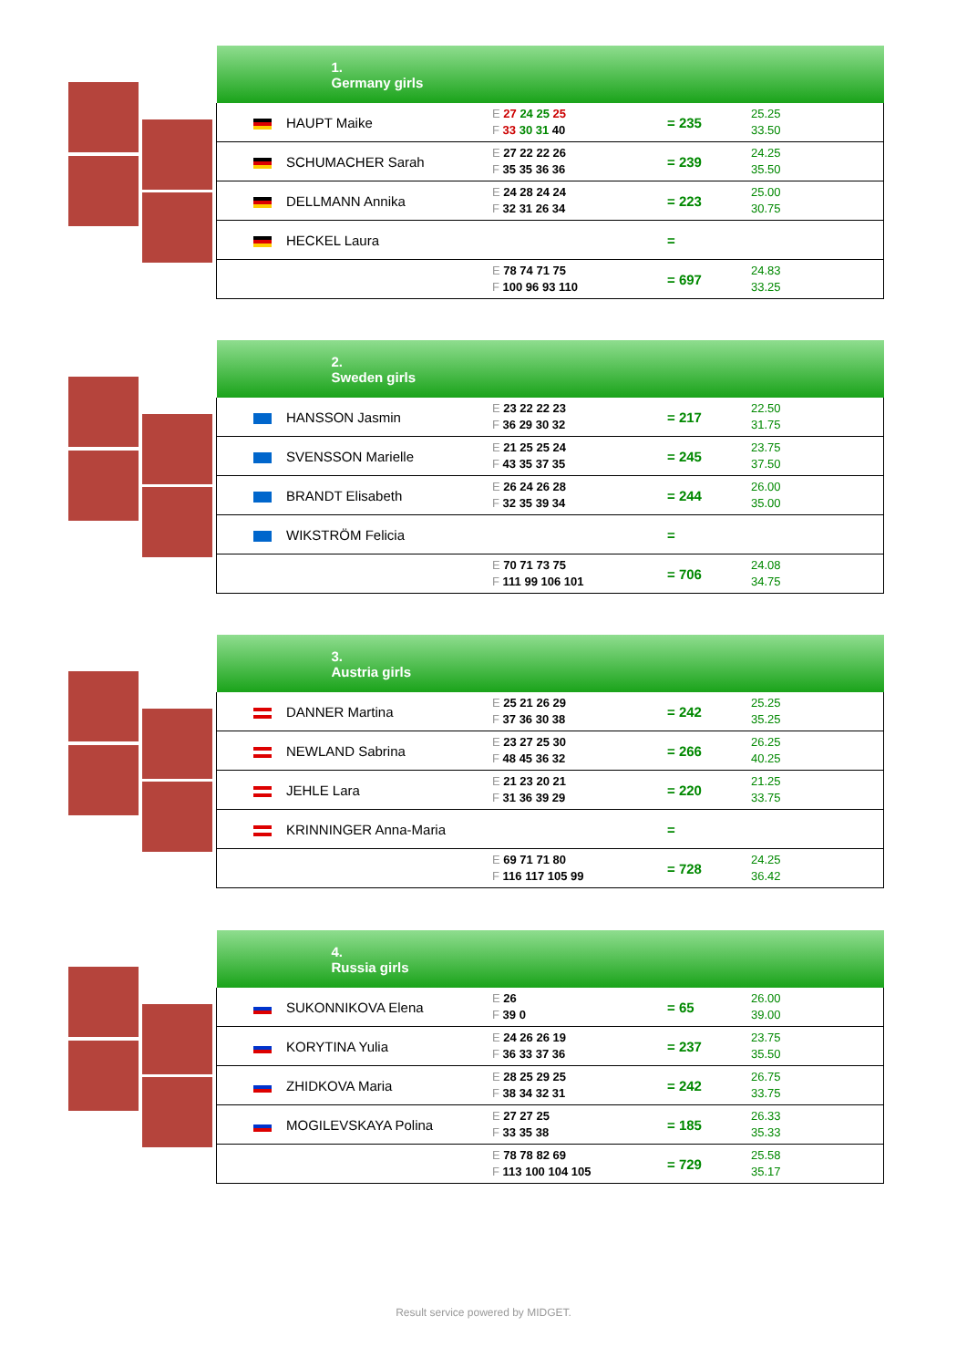| 1. Germany girls | | | |
| --- | --- | --- | --- |
| HAUPT Maike | E 27 24 25 25 F 33 30 31 40 | = 235 | 25.25 33.50 |
| SCHUMACHER Sarah | E 27 22 22 26 F 35 35 36 36 | = 239 | 24.25 35.50 |
| DELLMANN Annika | E 24 28 24 24 F 32 31 26 34 | = 223 | 25.00 30.75 |
| HECKEL Laura | | = | |
| | E 78 74 71 75 F 100 96 93 110 | = 697 | 24.83 33.25 |
| 2. Sweden girls | | | |
| --- | --- | --- | --- |
| HANSSON Jasmin | E 23 22 22 23 F 36 29 30 32 | = 217 | 22.50 31.75 |
| SVENSSON Marielle | E 21 25 25 24 F 43 35 37 35 | = 245 | 23.75 37.50 |
| BRANDT Elisabeth | E 26 24 26 28 F 32 35 39 34 | = 244 | 26.00 35.00 |
| WIKSTRÖM Felicia | | = | |
| | E 70 71 73 75 F 111 99 106 101 | = 706 | 24.08 34.75 |
| 3. Austria girls | | | |
| --- | --- | --- | --- |
| DANNER Martina | E 25 21 26 29 F 37 36 30 38 | = 242 | 25.25 35.25 |
| NEWLAND Sabrina | E 23 27 25 30 F 48 45 36 32 | = 266 | 26.25 40.25 |
| JEHLE Lara | E 21 23 20 21 F 31 36 39 29 | = 220 | 21.25 33.75 |
| KRINNINGER Anna-Maria | | = | |
| | E 69 71 71 80 F 116 117 105 99 | = 728 | 24.25 36.42 |
| 4. Russia girls | | | |
| --- | --- | --- | --- |
| SUKONNIKOVA Elena | E 26 F 39 0 | = 65 | 26.00 39.00 |
| KORYTINA Yulia | E 24 26 26 19 F 36 33 37 36 | = 237 | 23.75 35.50 |
| ZHIDKOVA Maria | E 28 25 29 25 F 38 34 32 31 | = 242 | 26.75 33.75 |
| MOGILEVSKAYA Polina | E 27 27 25 F 33 35 38 | = 185 | 26.33 35.33 |
| | E 78 78 82 69 F 113 100 104 105 | = 729 | 25.58 35.17 |
Result service powered by MIDGET.